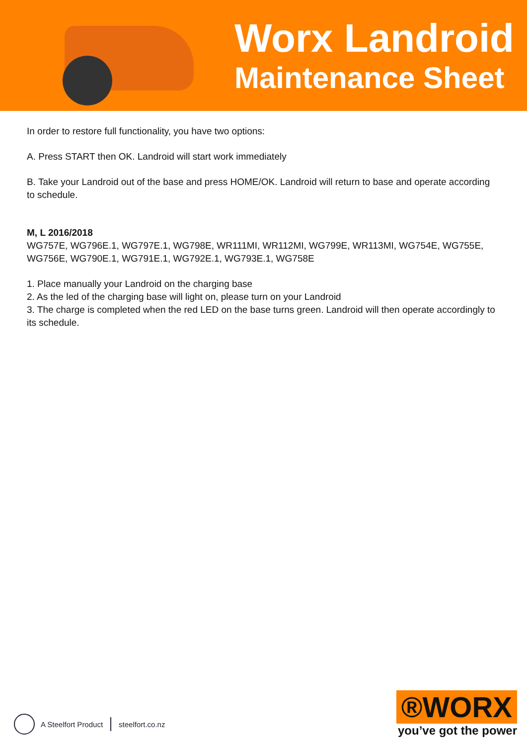Worx Landroid
Maintenance Sheet
In order to restore full functionality, you have two options:
A. Press START then OK. Landroid will start work immediately
B. Take your Landroid out of the base and press HOME/OK. Landroid will return to base and operate according to schedule.
M, L 2016/2018
WG757E, WG796E.1, WG797E.1, WG798E, WR111MI, WR112MI, WG799E, WR113MI, WG754E, WG755E, WG756E, WG790E.1, WG791E.1, WG792E.1, WG793E.1, WG758E
1. Place manually your Landroid on the charging base
2. As the led of the charging base will light on, please turn on your Landroid
3. The charge is completed when the red LED on the base turns green. Landroid will then operate accordingly to its schedule.
A Steelfort Product steelfort.co.nz
®WORX
you’ve got the power